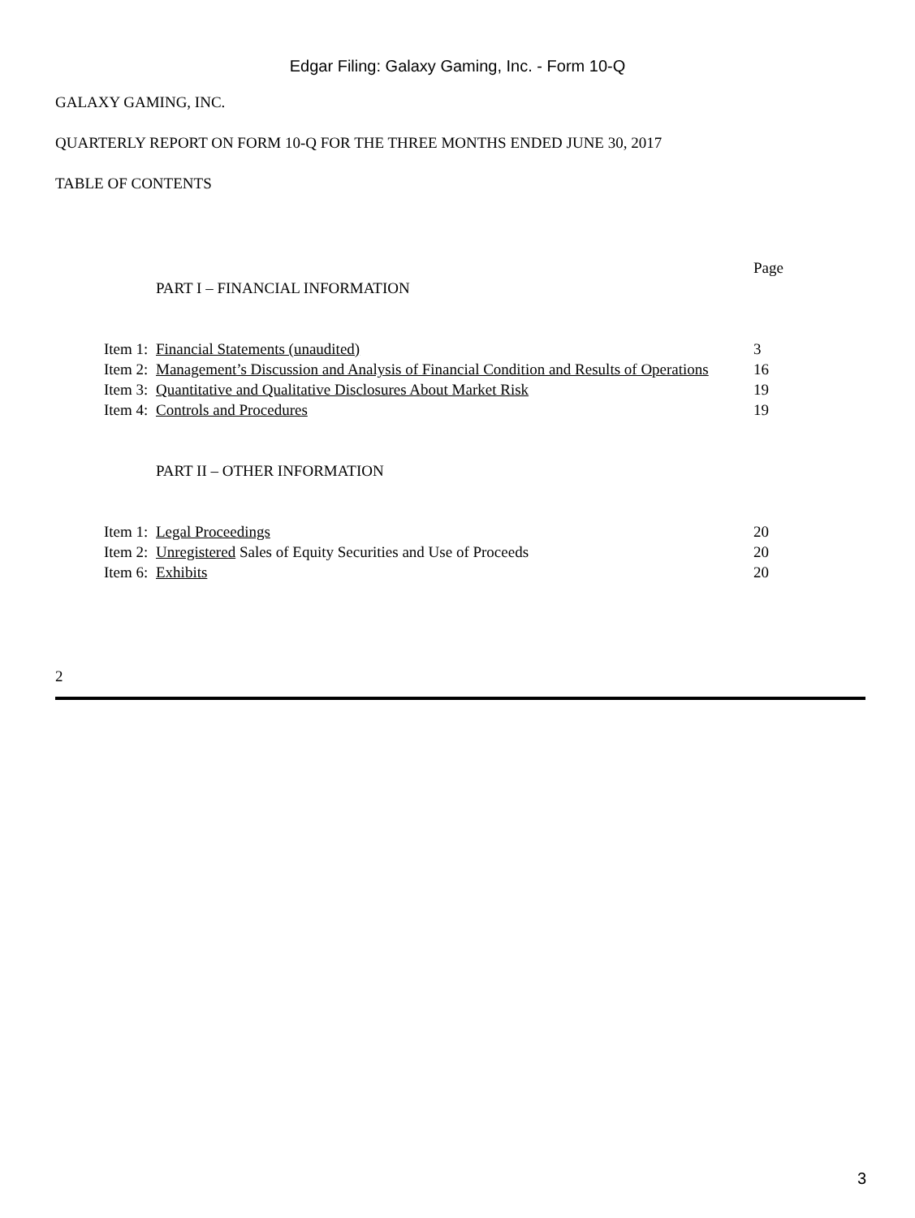Edgar Filing: Galaxy Gaming, Inc. - Form 10-Q
GALAXY GAMING, INC.
QUARTERLY REPORT ON FORM 10-Q FOR THE THREE MONTHS ENDED JUNE 30, 2017
TABLE OF CONTENTS
| | PART I – FINANCIAL INFORMATION | Page |
| Item 1: | Financial Statements (unaudited) | 3 |
| Item 2: | Management’s Discussion and Analysis of Financial Condition and Results of Operations | 16 |
| Item 3: | Quantitative and Qualitative Disclosures About Market Risk | 19 |
| Item 4: | Controls and Procedures | 19 |
| | PART II – OTHER INFORMATION | |
| Item 1: | Legal Proceedings | 20 |
| Item 2: | Unregistered Sales of Equity Securities and Use of Proceeds | 20 |
| Item 6: | Exhibits | 20 |
2
3